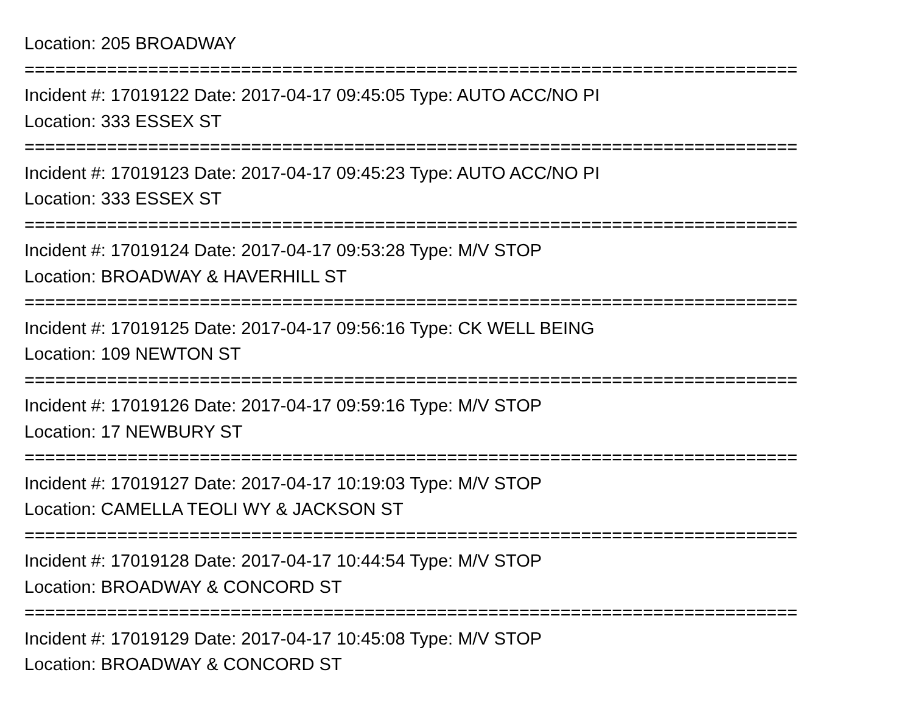Location: 205 BROADWAY
===========================================================================
Incident #: 17019122 Date: 2017-04-17 09:45:05 Type: AUTO ACC/NO PI
Location: 333 ESSEX ST
===========================================================================
Incident #: 17019123 Date: 2017-04-17 09:45:23 Type: AUTO ACC/NO PI
Location: 333 ESSEX ST
===========================================================================
Incident #: 17019124 Date: 2017-04-17 09:53:28 Type: M/V STOP
Location: BROADWAY & HAVERHILL ST
===========================================================================
Incident #: 17019125 Date: 2017-04-17 09:56:16 Type: CK WELL BEING
Location: 109 NEWTON ST
===========================================================================
Incident #: 17019126 Date: 2017-04-17 09:59:16 Type: M/V STOP
Location: 17 NEWBURY ST
===========================================================================
Incident #: 17019127 Date: 2017-04-17 10:19:03 Type: M/V STOP
Location: CAMELLA TEOLI WY & JACKSON ST
===========================================================================
Incident #: 17019128 Date: 2017-04-17 10:44:54 Type: M/V STOP
Location: BROADWAY & CONCORD ST
===========================================================================
Incident #: 17019129 Date: 2017-04-17 10:45:08 Type: M/V STOP
Location: BROADWAY & CONCORD ST